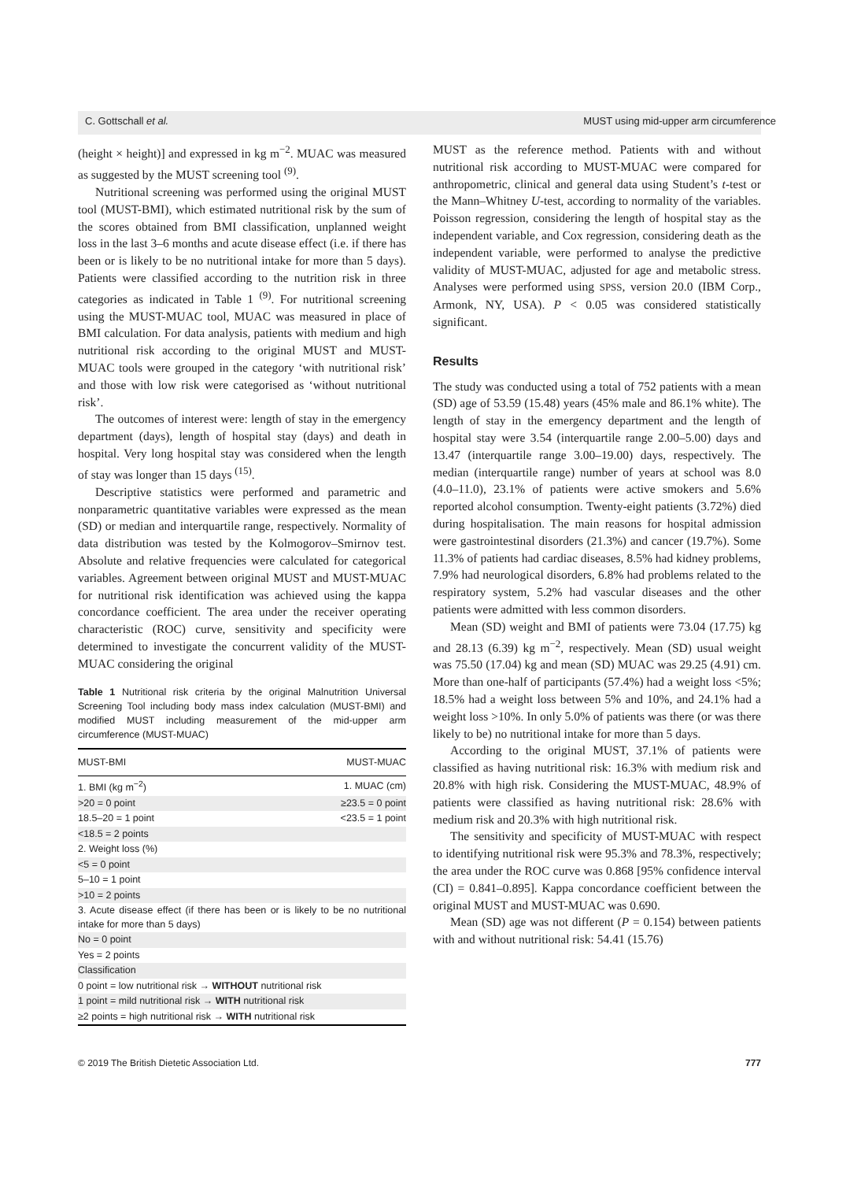C. Gottschall et al. MUST using mid-upper arm circumference
(height × height)] and expressed in kg m<sup>−2</sup>. MUAC was measured as suggested by the MUST screening tool <sup>(9)</sup>.
Nutritional screening was performed using the original MUST tool (MUST-BMI), which estimated nutritional risk by the sum of the scores obtained from BMI classification, unplanned weight loss in the last 3–6 months and acute disease effect (i.e. if there has been or is likely to be no nutritional intake for more than 5 days). Patients were classified according to the nutrition risk in three categories as indicated in Table 1 <sup>(9)</sup>. For nutritional screening using the MUST-MUAC tool, MUAC was measured in place of BMI calculation. For data analysis, patients with medium and high nutritional risk according to the original MUST and MUST-MUAC tools were grouped in the category ‘with nutritional risk’ and those with low risk were categorised as ‘without nutritional risk’.
The outcomes of interest were: length of stay in the emergency department (days), length of hospital stay (days) and death in hospital. Very long hospital stay was considered when the length of stay was longer than 15 days <sup>(15)</sup>.
Descriptive statistics were performed and parametric and nonparametric quantitative variables were expressed as the mean (SD) or median and interquartile range, respectively. Normality of data distribution was tested by the Kolmogorov–Smirnov test. Absolute and relative frequencies were calculated for categorical variables. Agreement between original MUST and MUST-MUAC for nutritional risk identification was achieved using the kappa concordance coefficient. The area under the receiver operating characteristic (ROC) curve, sensitivity and specificity were determined to investigate the concurrent validity of the MUST-MUAC considering the original
Table 1 Nutritional risk criteria by the original Malnutrition Universal Screening Tool including body mass index calculation (MUST-BMI) and modified MUST including measurement of the mid-upper arm circumference (MUST-MUAC)
| MUST-BMI | MUST-MUAC |
| --- | --- |
| 1. BMI (kg m<sup>−2</sup>) | 1. MUAC (cm) |
| >20 = 0 point | ≥23.5 = 0 point |
| 18.5–20 = 1 point | <23.5 = 1 point |
| <18.5 = 2 points | |
| 2. Weight loss (%) | |
| <5 = 0 point | |
| 5–10 = 1 point | |
| >10 = 2 points | |
| 3. Acute disease effect (if there has been or is likely to be no nutritional intake for more than 5 days) | |
| No = 0 point | |
| Yes = 2 points | |
| Classification | |
| 0 point = low nutritional risk → WITHOUT nutritional risk | |
| 1 point = mild nutritional risk → WITH nutritional risk | |
| ≥2 points = high nutritional risk → WITH nutritional risk | |
MUST as the reference method. Patients with and without nutritional risk according to MUST-MUAC were compared for anthropometric, clinical and general data using Student’s t-test or the Mann–Whitney U-test, according to normality of the variables. Poisson regression, considering the length of hospital stay as the independent variable, and Cox regression, considering death as the independent variable, were performed to analyse the predictive validity of MUST-MUAC, adjusted for age and metabolic stress. Analyses were performed using SPSS, version 20.0 (IBM Corp., Armonk, NY, USA). P < 0.05 was considered statistically significant.
Results
The study was conducted using a total of 752 patients with a mean (SD) age of 53.59 (15.48) years (45% male and 86.1% white). The length of stay in the emergency department and the length of hospital stay were 3.54 (interquartile range 2.00–5.00) days and 13.47 (interquartile range 3.00–19.00) days, respectively. The median (interquartile range) number of years at school was 8.0 (4.0–11.0), 23.1% of patients were active smokers and 5.6% reported alcohol consumption. Twenty-eight patients (3.72%) died during hospitalisation. The main reasons for hospital admission were gastrointestinal disorders (21.3%) and cancer (19.7%). Some 11.3% of patients had cardiac diseases, 8.5% had kidney problems, 7.9% had neurological disorders, 6.8% had problems related to the respiratory system, 5.2% had vascular diseases and the other patients were admitted with less common disorders.
Mean (SD) weight and BMI of patients were 73.04 (17.75) kg and 28.13 (6.39) kg m<sup>−2</sup>, respectively. Mean (SD) usual weight was 75.50 (17.04) kg and mean (SD) MUAC was 29.25 (4.91) cm. More than one-half of participants (57.4%) had a weight loss <5%; 18.5% had a weight loss between 5% and 10%, and 24.1% had a weight loss >10%. In only 5.0% of patients was there (or was there likely to be) no nutritional intake for more than 5 days.
According to the original MUST, 37.1% of patients were classified as having nutritional risk: 16.3% with medium risk and 20.8% with high risk. Considering the MUST-MUAC, 48.9% of patients were classified as having nutritional risk: 28.6% with medium risk and 20.3% with high nutritional risk.
The sensitivity and specificity of MUST-MUAC with respect to identifying nutritional risk were 95.3% and 78.3%, respectively; the area under the ROC curve was 0.868 [95% confidence interval (CI) = 0.841–0.895]. Kappa concordance coefficient between the original MUST and MUST-MUAC was 0.690.
Mean (SD) age was not different (P = 0.154) between patients with and without nutritional risk: 54.41 (15.76)
© 2019 The British Dietetic Association Ltd. 777